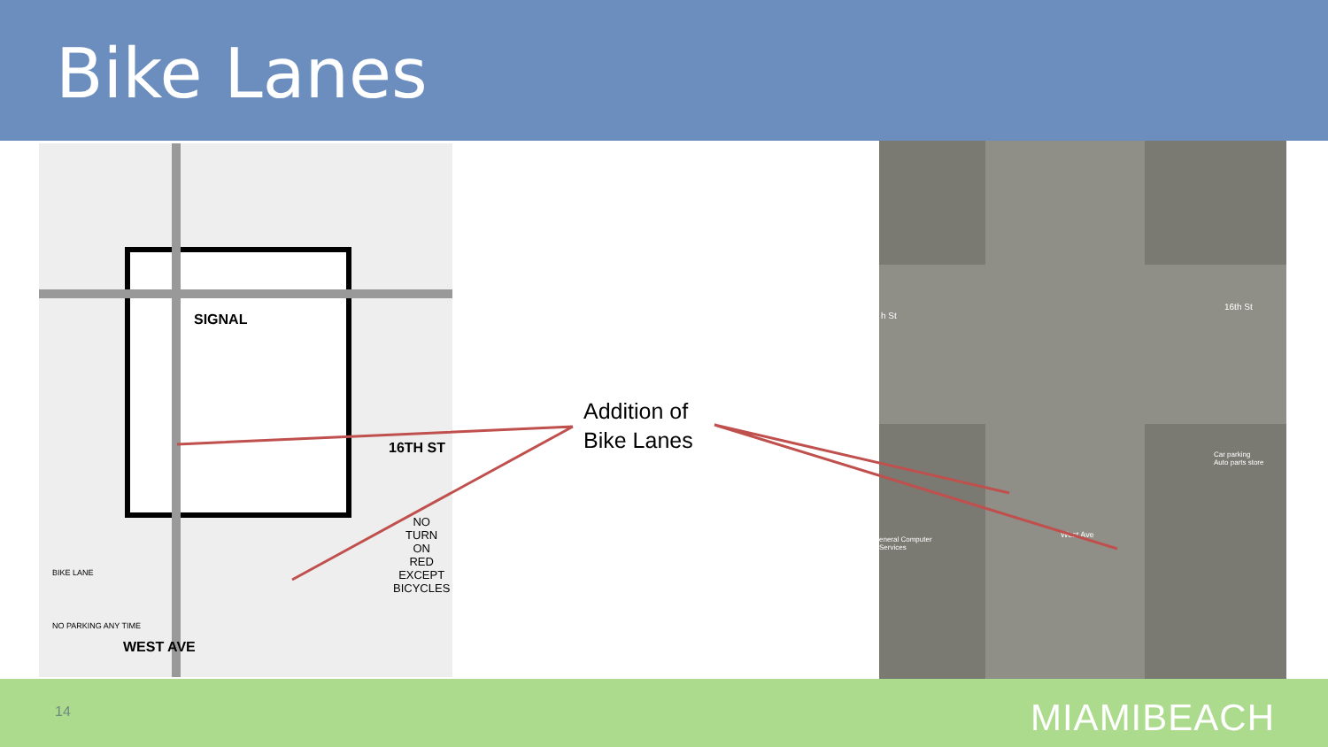Bike Lanes
SIGNAL
16TH ST
WEST AVE
NO
TURN
ON
RED
EXCEPT
BICYCLES
BIKE LANE
NO PARKING ANY TIME
16th St
h St
Car parking
Auto parts store
eneral Computer
Services
West Ave
Addition of
Bike Lanes
14 MIAMIBEACH